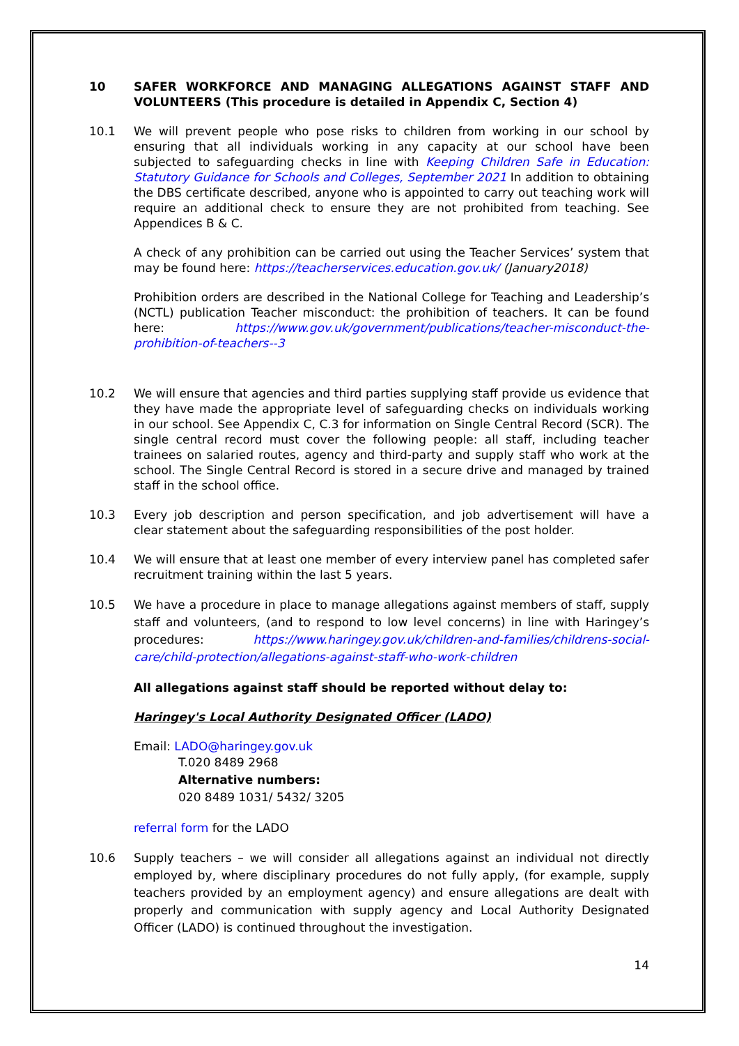10 SAFER WORKFORCE AND MANAGING ALLEGATIONS AGAINST STAFF AND VOLUNTEERS (This procedure is detailed in Appendix C, Section 4)
10.1 We will prevent people who pose risks to children from working in our school by ensuring that all individuals working in any capacity at our school have been subjected to safeguarding checks in line with Keeping Children Safe in Education: Statutory Guidance for Schools and Colleges, September 2021 In addition to obtaining the DBS certificate described, anyone who is appointed to carry out teaching work will require an additional check to ensure they are not prohibited from teaching. See Appendices B & C.
A check of any prohibition can be carried out using the Teacher Services’ system that may be found here: https://teacherservices.education.gov.uk/ (January2018)
Prohibition orders are described in the National College for Teaching and Leadership’s (NCTL) publication Teacher misconduct: the prohibition of teachers. It can be found here: https://www.gov.uk/government/publications/teacher-misconduct-the-prohibition-of-teachers--3
10.2 We will ensure that agencies and third parties supplying staff provide us evidence that they have made the appropriate level of safeguarding checks on individuals working in our school. See Appendix C, C.3 for information on Single Central Record (SCR). The single central record must cover the following people: all staff, including teacher trainees on salaried routes, agency and third-party and supply staff who work at the school. The Single Central Record is stored in a secure drive and managed by trained staff in the school office.
10.3 Every job description and person specification, and job advertisement will have a clear statement about the safeguarding responsibilities of the post holder.
10.4 We will ensure that at least one member of every interview panel has completed safer recruitment training within the last 5 years.
10.5 We have a procedure in place to manage allegations against members of staff, supply staff and volunteers, (and to respond to low level concerns) in line with Haringey’s procedures: https://www.haringey.gov.uk/children-and-families/childrens-social-care/child-protection/allegations-against-staff-who-work-children
All allegations against staff should be reported without delay to:
Haringey's Local Authority Designated Officer (LADO)
Email: LADO@haringey.gov.uk
T.020 8489 2968
Alternative numbers:
020 8489 1031/ 5432/ 3205
referral form for the LADO
10.6 Supply teachers – we will consider all allegations against an individual not directly employed by, where disciplinary procedures do not fully apply, (for example, supply teachers provided by an employment agency) and ensure allegations are dealt with properly and communication with supply agency and Local Authority Designated Officer (LADO) is continued throughout the investigation.
14